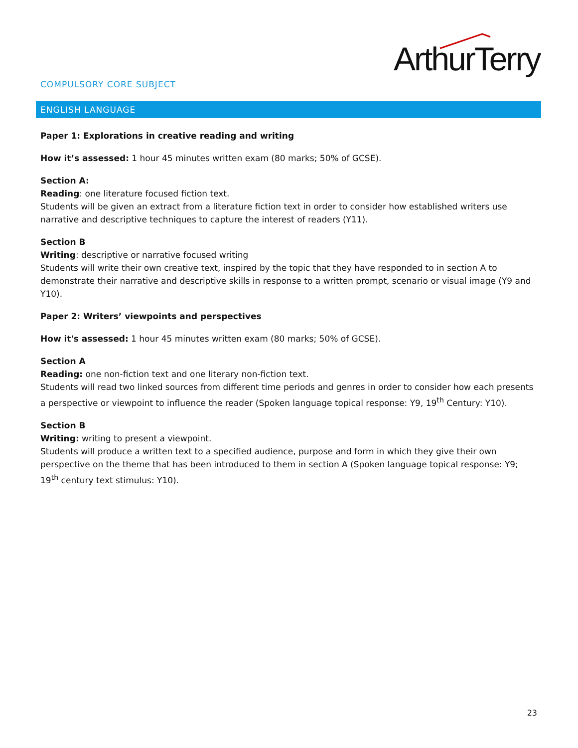ArthurTerry
COMPULSORY CORE SUBJECT
ENGLISH LANGUAGE
Paper 1: Explorations in creative reading and writing
How it’s assessed: 1 hour 45 minutes written exam (80 marks; 50% of GCSE).
Section A:
Reading: one literature focused fiction text.
Students will be given an extract from a literature fiction text in order to consider how established writers use narrative and descriptive techniques to capture the interest of readers (Y11).
Section B
Writing: descriptive or narrative focused writing
Students will write their own creative text, inspired by the topic that they have responded to in section A to demonstrate their narrative and descriptive skills in response to a written prompt, scenario or visual image (Y9 and Y10).
Paper 2: Writers’ viewpoints and perspectives
How it's assessed: 1 hour 45 minutes written exam (80 marks; 50% of GCSE).
Section A
Reading: one non-fiction text and one literary non-fiction text.
Students will read two linked sources from different time periods and genres in order to consider how each presents a perspective or viewpoint to influence the reader (Spoken language topical response: Y9, 19<sup>th</sup> Century: Y10).
Section B
Writing: writing to present a viewpoint.
Students will produce a written text to a specified audience, purpose and form in which they give their own perspective on the theme that has been introduced to them in section A (Spoken language topical response: Y9; 19<sup>th</sup> century text stimulus: Y10).
23